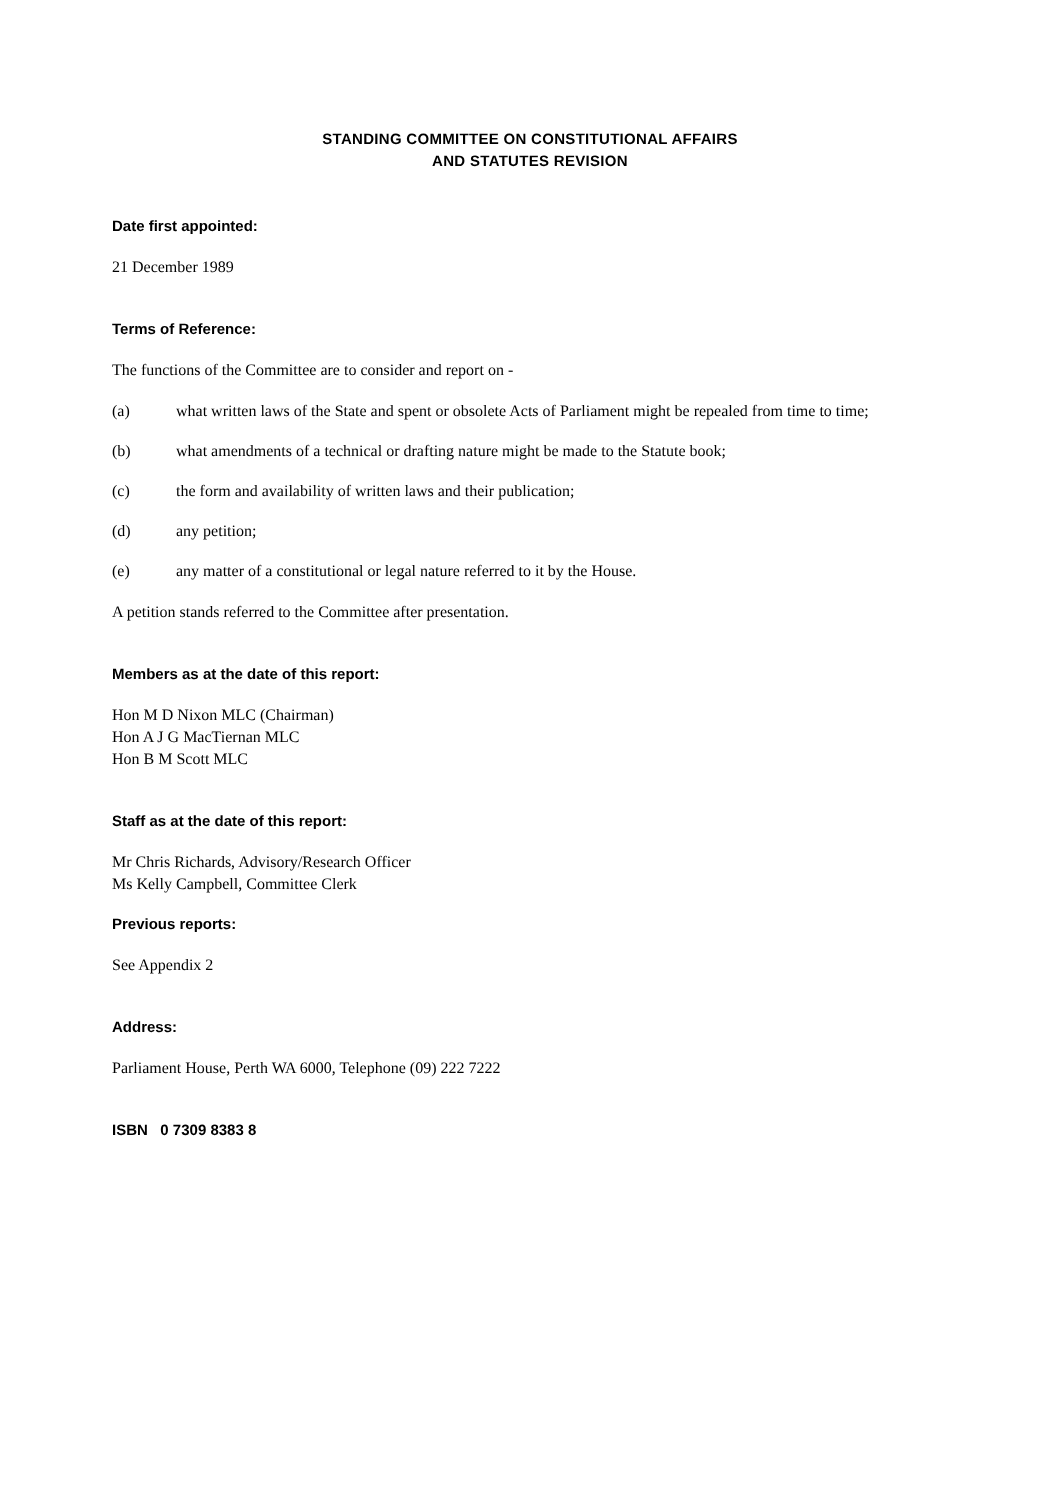STANDING COMMITTEE ON CONSTITUTIONAL AFFAIRS
AND STATUTES REVISION
Date first appointed:
21 December 1989
Terms of Reference:
The functions of the Committee are to consider and report on -
(a) what written laws of the State and spent or obsolete Acts of Parliament might be repealed from time to time;
(b) what amendments of a technical or drafting nature might be made to the Statute book;
(c) the form and availability of written laws and their publication;
(d) any petition;
(e) any matter of a constitutional or legal nature referred to it by the House.
A petition stands referred to the Committee after presentation.
Members as at the date of this report:
Hon M D Nixon MLC (Chairman)
Hon A J G MacTiernan MLC
Hon B M Scott MLC
Staff as at the date of this report:
Mr Chris Richards, Advisory/Research Officer
Ms Kelly Campbell, Committee Clerk
Previous reports:
See Appendix 2
Address:
Parliament House, Perth WA 6000, Telephone (09) 222 7222
ISBN 0 7309 8383 8